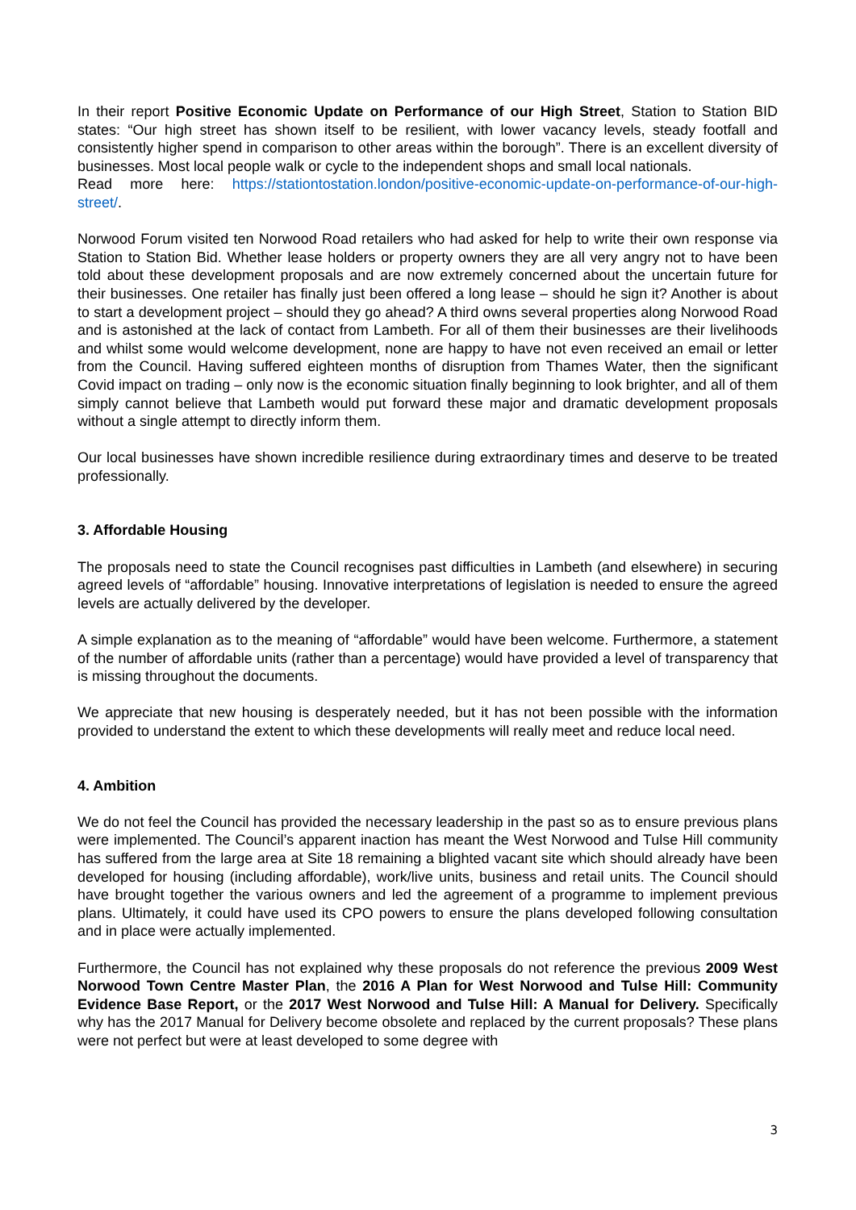In their report Positive Economic Update on Performance of our High Street, Station to Station BID states: “Our high street has shown itself to be resilient, with lower vacancy levels, steady footfall and consistently higher spend in comparison to other areas within the borough”. There is an excellent diversity of businesses. Most local people walk or cycle to the independent shops and small local nationals.
Read more here: https://stationtostation.london/positive-economic-update-on-performance-of-our-high-street/.
Norwood Forum visited ten Norwood Road retailers who had asked for help to write their own response via Station to Station Bid. Whether lease holders or property owners they are all very angry not to have been told about these development proposals and are now extremely concerned about the uncertain future for their businesses. One retailer has finally just been offered a long lease – should he sign it? Another is about to start a development project – should they go ahead? A third owns several properties along Norwood Road and is astonished at the lack of contact from Lambeth. For all of them their businesses are their livelihoods and whilst some would welcome development, none are happy to have not even received an email or letter from the Council. Having suffered eighteen months of disruption from Thames Water, then the significant Covid impact on trading – only now is the economic situation finally beginning to look brighter, and all of them simply cannot believe that Lambeth would put forward these major and dramatic development proposals without a single attempt to directly inform them.
Our local businesses have shown incredible resilience during extraordinary times and deserve to be treated professionally.
3. Affordable Housing
The proposals need to state the Council recognises past difficulties in Lambeth (and elsewhere) in securing agreed levels of “affordable” housing. Innovative interpretations of legislation is needed to ensure the agreed levels are actually delivered by the developer.
A simple explanation as to the meaning of “affordable” would have been welcome. Furthermore, a statement of the number of affordable units (rather than a percentage) would have provided a level of transparency that is missing throughout the documents.
We appreciate that new housing is desperately needed, but it has not been possible with the information provided to understand the extent to which these developments will really meet and reduce local need.
4. Ambition
We do not feel the Council has provided the necessary leadership in the past so as to ensure previous plans were implemented. The Council’s apparent inaction has meant the West Norwood and Tulse Hill community has suffered from the large area at Site 18 remaining a blighted vacant site which should already have been developed for housing (including affordable), work/live units, business and retail units. The Council should have brought together the various owners and led the agreement of a programme to implement previous plans. Ultimately, it could have used its CPO powers to ensure the plans developed following consultation and in place were actually implemented.
Furthermore, the Council has not explained why these proposals do not reference the previous 2009 West Norwood Town Centre Master Plan, the 2016 A Plan for West Norwood and Tulse Hill: Community Evidence Base Report, or the 2017 West Norwood and Tulse Hill: A Manual for Delivery. Specifically why has the 2017 Manual for Delivery become obsolete and replaced by the current proposals? These plans were not perfect but were at least developed to some degree with
3